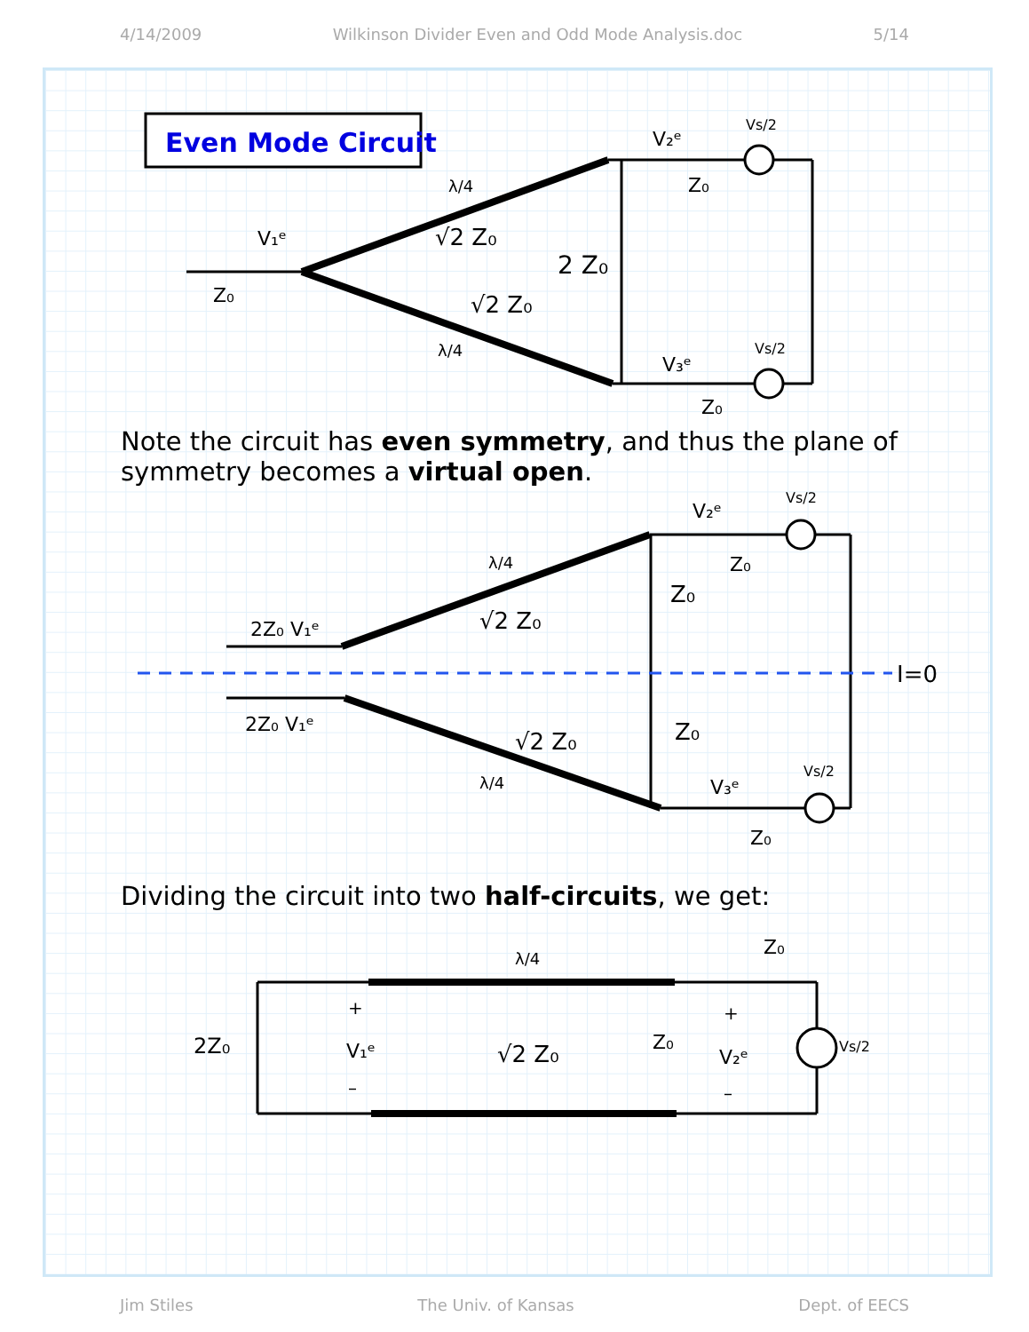4/14/2009 Wilkinson Divider Even and Odd Mode Analysis.doc 5/14
Even Mode Circuit
2 Z₀
√2 Z₀
√2 Z₀
Z₀
V₁ᵉ
V₂ᵉ
V₃ᵉ
Z₀
Z₀
Vs/2
Vs/2
λ/4
λ/4
Note the circuit has even symmetry, and thus the plane of symmetry becomes a virtual open.
I=0
√2 Z₀
√2 Z₀
Z₀
Z₀
2Z₀ V₁ᵉ
2Z₀ V₁ᵉ
V₂ᵉ
V₃ᵉ
Z₀
Z₀
Vs/2
Vs/2
λ/4
λ/4
Dividing the circuit into two half-circuits, we get:
√2 Z₀
λ/4
2Z₀
V₁ᵉ
Z₀
V₂ᵉ
Z₀
Vs/2
+
–
+
–
Jim Stiles The Univ. of Kansas Dept. of EECS